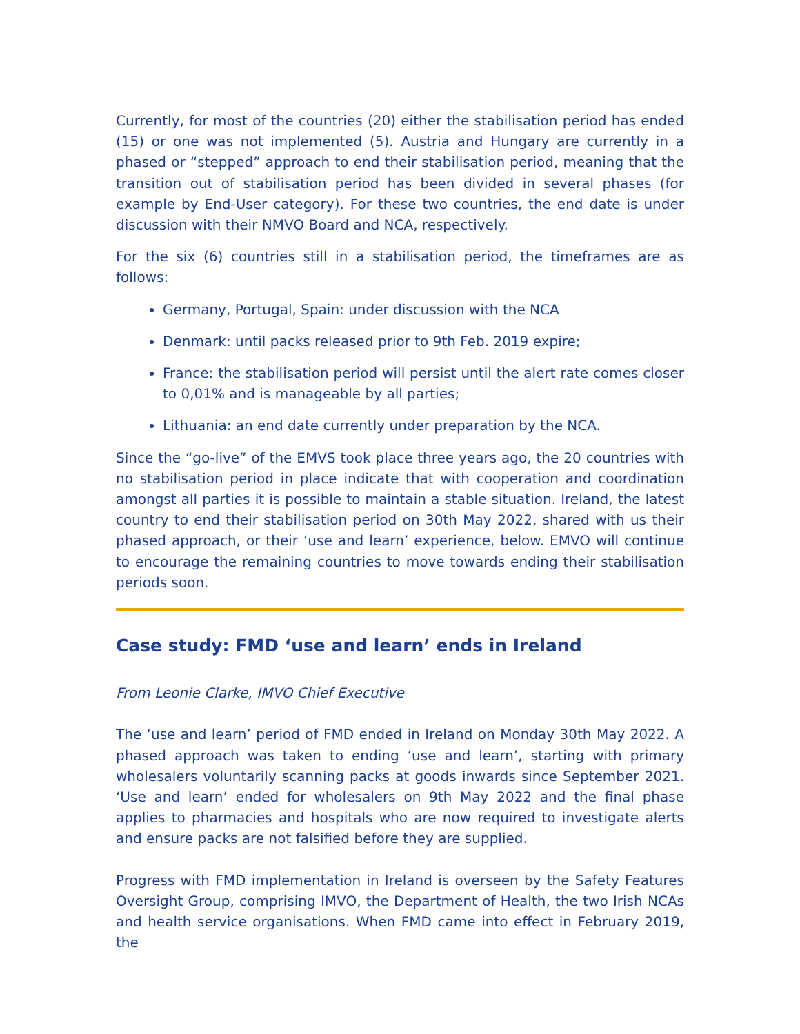Currently, for most of the countries (20) either the stabilisation period has ended (15) or one was not implemented (5). Austria and Hungary are currently in a phased or “stepped” approach to end their stabilisation period, meaning that the transition out of stabilisation period has been divided in several phases (for example by End-User category). For these two countries, the end date is under discussion with their NMVO Board and NCA, respectively.
For the six (6) countries still in a stabilisation period, the timeframes are as follows:
Germany, Portugal, Spain: under discussion with the NCA
Denmark: until packs released prior to 9th Feb. 2019 expire;
France: the stabilisation period will persist until the alert rate comes closer to 0,01% and is manageable by all parties;
Lithuania: an end date currently under preparation by the NCA.
Since the “go-live” of the EMVS took place three years ago, the 20 countries with no stabilisation period in place indicate that with cooperation and coordination amongst all parties it is possible to maintain a stable situation. Ireland, the latest country to end their stabilisation period on 30th May 2022, shared with us their phased approach, or their ‘use and learn’ experience, below. EMVO will continue to encourage the remaining countries to move towards ending their stabilisation periods soon.
Case study: FMD ‘use and learn’ ends in Ireland
From Leonie Clarke, IMVO Chief Executive
The ‘use and learn’ period of FMD ended in Ireland on Monday 30th May 2022. A phased approach was taken to ending ‘use and learn’, starting with primary wholesalers voluntarily scanning packs at goods inwards since September 2021. ‘Use and learn’ ended for wholesalers on 9th May 2022 and the final phase applies to pharmacies and hospitals who are now required to investigate alerts and ensure packs are not falsified before they are supplied.
Progress with FMD implementation in Ireland is overseen by the Safety Features Oversight Group, comprising IMVO, the Department of Health, the two Irish NCAs and health service organisations. When FMD came into effect in February 2019, the